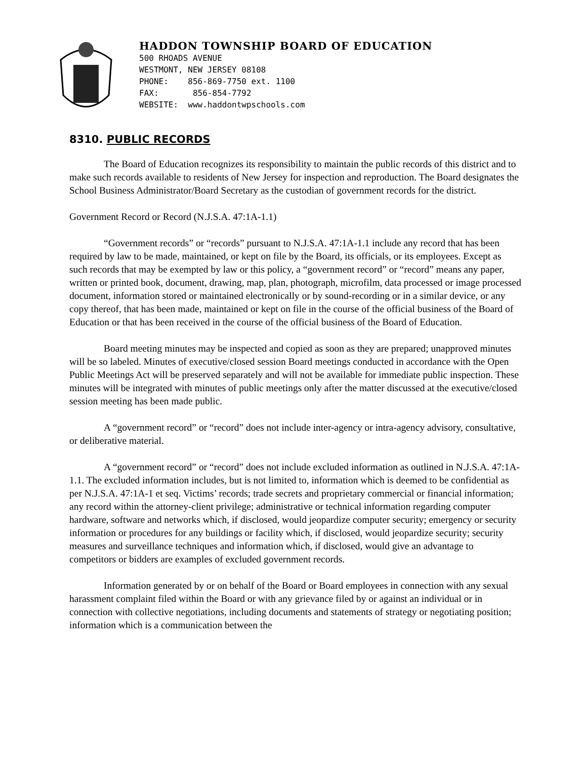HADDON TOWNSHIP BOARD OF EDUCATION
500 RHOADS AVENUE
WESTMONT, NEW JERSEY 08108
PHONE: 856-869-7750 ext. 1100
FAX: 856-854-7792
WEBSITE: www.haddontwpschools.com
8310. PUBLIC RECORDS
The Board of Education recognizes its responsibility to maintain the public records of this district and to make such records available to residents of New Jersey for inspection and reproduction. The Board designates the School Business Administrator/Board Secretary as the custodian of government records for the district.
Government Record or Record (N.J.S.A. 47:1A-1.1)
“Government records” or “records” pursuant to N.J.S.A. 47:1A-1.1 include any record that has been required by law to be made, maintained, or kept on file by the Board, its officials, or its employees. Except as such records that may be exempted by law or this policy, a “government record” or “record” means any paper, written or printed book, document, drawing, map, plan, photograph, microfilm, data processed or image processed document, information stored or maintained electronically or by sound-recording or in a similar device, or any copy thereof, that has been made, maintained or kept on file in the course of the official business of the Board of Education or that has been received in the course of the official business of the Board of Education.
Board meeting minutes may be inspected and copied as soon as they are prepared; unapproved minutes will be so labeled. Minutes of executive/closed session Board meetings conducted in accordance with the Open Public Meetings Act will be preserved separately and will not be available for immediate public inspection. These minutes will be integrated with minutes of public meetings only after the matter discussed at the executive/closed session meeting has been made public.
A “government record” or “record” does not include inter-agency or intra-agency advisory, consultative, or deliberative material.
A “government record” or “record” does not include excluded information as outlined in N.J.S.A. 47:1A-1.1. The excluded information includes, but is not limited to, information which is deemed to be confidential as per N.J.S.A. 47:1A-1 et seq. Victims’ records; trade secrets and proprietary commercial or financial information; any record within the attorney-client privilege; administrative or technical information regarding computer hardware, software and networks which, if disclosed, would jeopardize computer security; emergency or security information or procedures for any buildings or facility which, if disclosed, would jeopardize security; security measures and surveillance techniques and information which, if disclosed, would give an advantage to competitors or bidders are examples of excluded government records.
Information generated by or on behalf of the Board or Board employees in connection with any sexual harassment complaint filed within the Board or with any grievance filed by or against an individual or in connection with collective negotiations, including documents and statements of strategy or negotiating position; information which is a communication between the